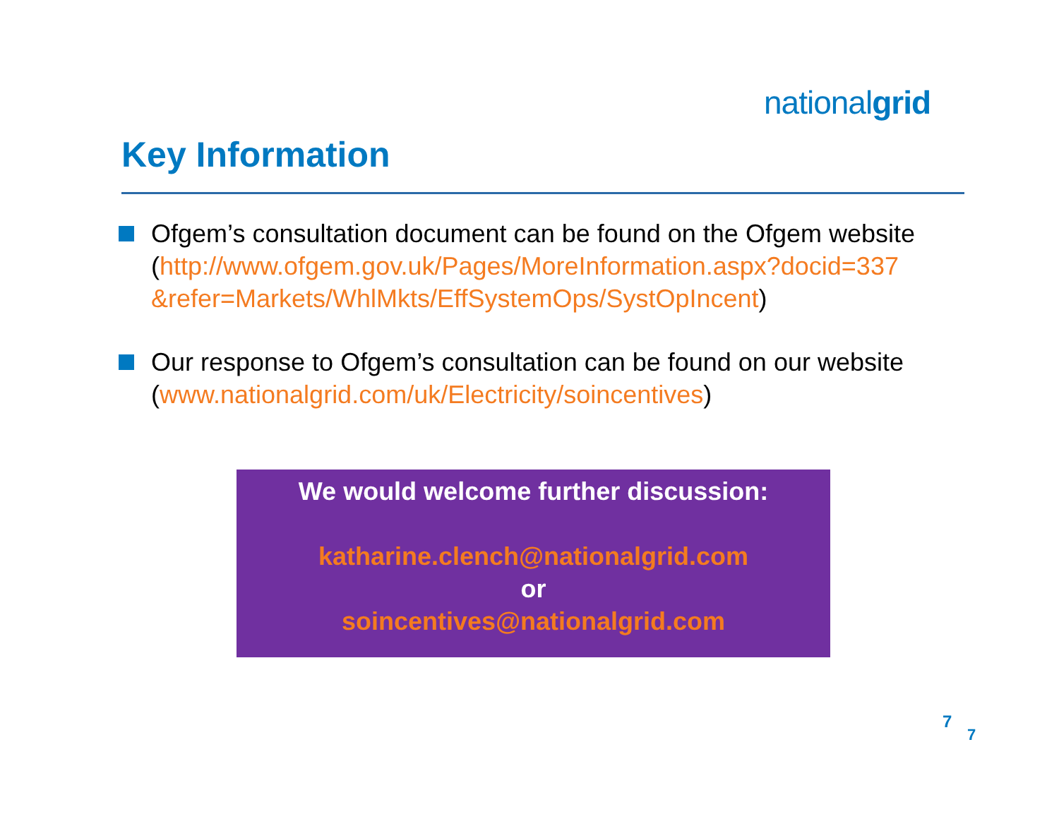nationalgrid
Key Information
Ofgem’s consultation document can be found on the Ofgem website (http://www.ofgem.gov.uk/Pages/MoreInformation.aspx?docid=337 &refer=Markets/WhlMkts/EffSystemOps/SystOpIncent)
Our response to Ofgem’s consultation can be found on our website (www.nationalgrid.com/uk/Electricity/soincentives)
We would welcome further discussion:
katharine.clench@nationalgrid.com
or
soincentives@nationalgrid.com
7
7